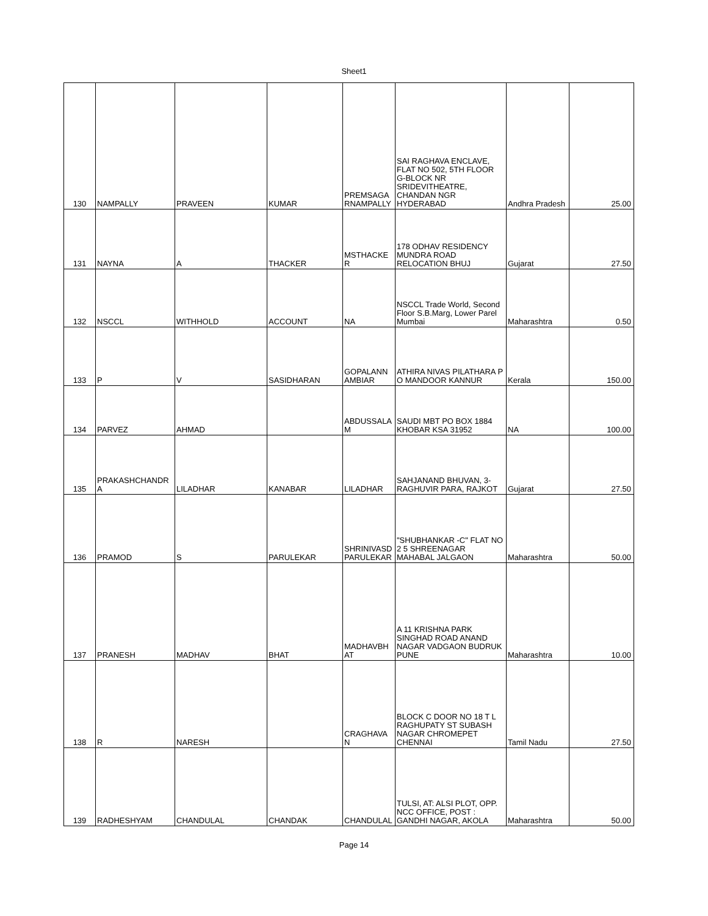Sheet1
| 130 | NAMPALLY | PRAVEEN | KUMAR | PREMSAGA RNAMPALLY | SAI RAGHAVA ENCLAVE, FLAT NO 502, 5TH FLOOR G-BLOCK NR SRIDEVITHEATRE, CHANDAN NGR HYDERABAD | Andhra Pradesh | 25.00 |
| 131 | NAYNA | A | THACKER | MSTHACKE R | 178 ODHAV RESIDENCY MUNDRA ROAD RELOCATION BHUJ | Gujarat | 27.50 |
| 132 | NSCCL | WITHHOLD | ACCOUNT | NA | NSCCL Trade World, Second Floor S.B.Marg, Lower Parel Mumbai | Maharashtra | 0.50 |
| 133 | P | V | SASIDHARAN | GOPALANN AMBIAR | ATHIRA NIVAS PILATHARA P O MANDOOR KANNUR | Kerala | 150.00 |
| 134 | PARVEZ | AHMAD | | ABDUSSALA M | SAUDI MBT PO BOX 1884 KHOBAR KSA 31952 | NA | 100.00 |
| 135 | PRAKASHCHANDR A | LILADHAR | KANABAR | LILADHAR | SAHJANAND BHUVAN, 3-RAGHUVIR PARA, RAJKOT | Gujarat | 27.50 |
| 136 | PRAMOD | S | PARULEKAR | SHRINIVASD PARULEKAR | "SHUBHANKAR -C" FLAT NO 2 5 SHREENAGAR MAHABAL JALGAON | Maharashtra | 50.00 |
| 137 | PRANESH | MADHAV | BHAT | MADHAVBH AT | A 11 KRISHNA PARK SINGHAD ROAD ANAND NAGAR VADGAON BUDRUK PUNE | Maharashtra | 10.00 |
| 138 | R | NARESH | | CRAGHAVA N | BLOCK C DOOR NO 18 T L RAGHUPATY ST SUBASH NAGAR CHROMEPET CHENNAI | Tamil Nadu | 27.50 |
| 139 | RADHESHYAM | CHANDULAL | CHANDAK | CHANDULAL | TULSI, AT: ALSI PLOT, OPP. NCC OFFICE, POST : GANDHI NAGAR, AKOLA | Maharashtra | 50.00 |
Page 14